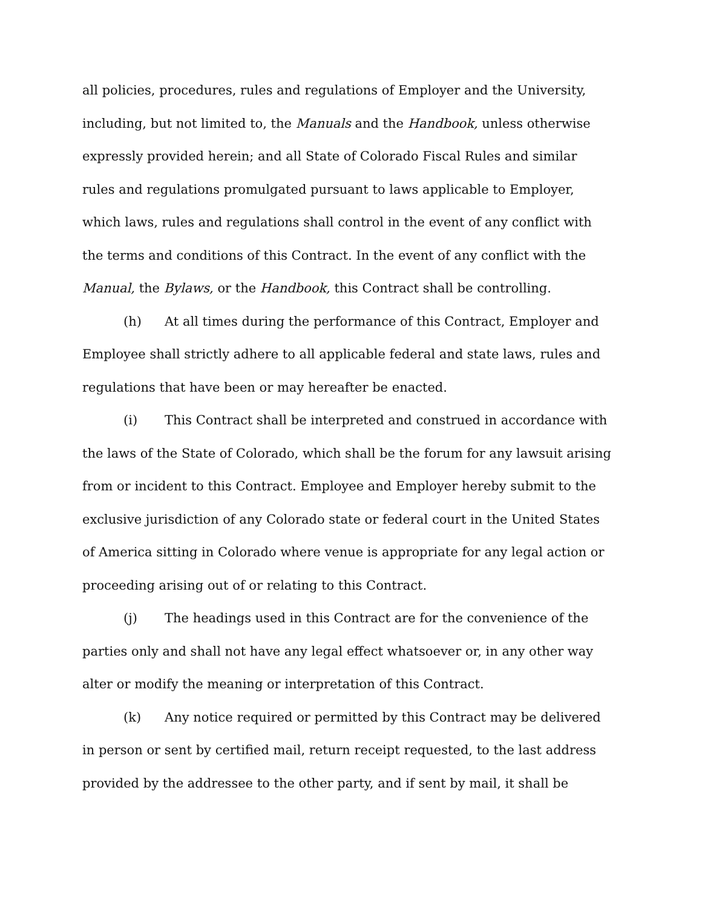all policies, procedures, rules and regulations of Employer and the University, including, but not limited to, the Manuals and the Handbook, unless otherwise expressly provided herein; and all State of Colorado Fiscal Rules and similar rules and regulations promulgated pursuant to laws applicable to Employer, which laws, rules and regulations shall control in the event of any conflict with the terms and conditions of this Contract. In the event of any conflict with the Manual, the Bylaws, or the Handbook, this Contract shall be controlling.
(h) At all times during the performance of this Contract, Employer and Employee shall strictly adhere to all applicable federal and state laws, rules and regulations that have been or may hereafter be enacted.
(i) This Contract shall be interpreted and construed in accordance with the laws of the State of Colorado, which shall be the forum for any lawsuit arising from or incident to this Contract. Employee and Employer hereby submit to the exclusive jurisdiction of any Colorado state or federal court in the United States of America sitting in Colorado where venue is appropriate for any legal action or proceeding arising out of or relating to this Contract.
(j) The headings used in this Contract are for the convenience of the parties only and shall not have any legal effect whatsoever or, in any other way alter or modify the meaning or interpretation of this Contract.
(k) Any notice required or permitted by this Contract may be delivered in person or sent by certified mail, return receipt requested, to the last address provided by the addressee to the other party, and if sent by mail, it shall be